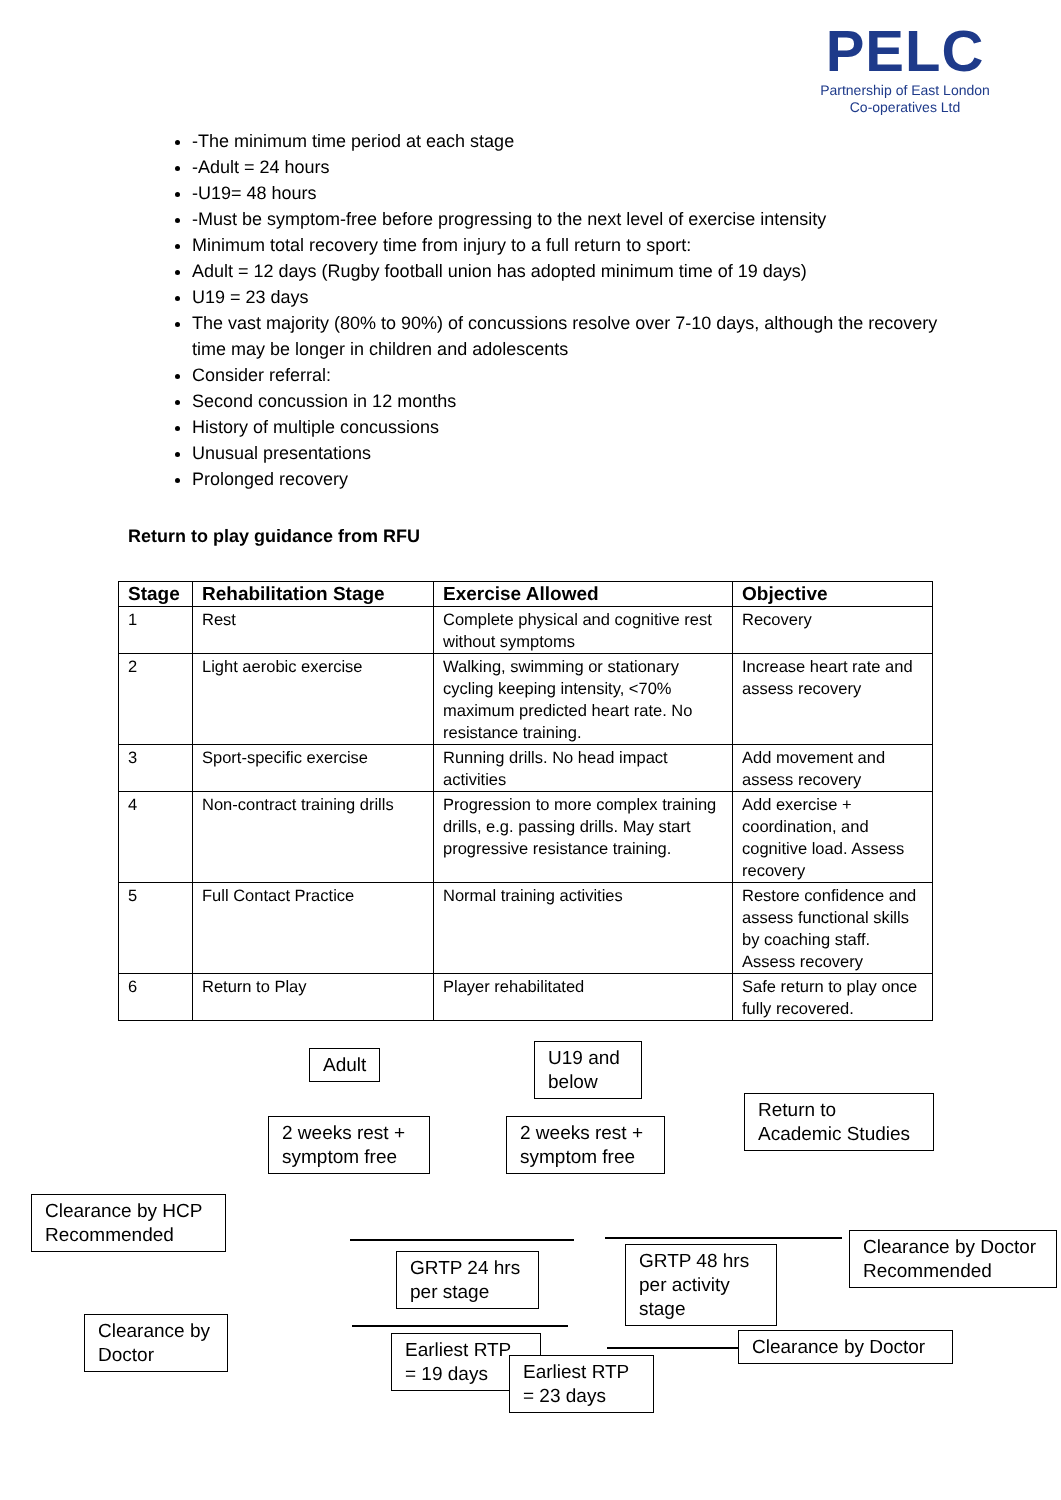PELC
Partnership of East London
Co-operatives Ltd
-The minimum time period at each stage
-Adult = 24 hours
-U19= 48 hours
-Must be symptom-free before progressing to the next level of exercise intensity
Minimum total recovery time from injury to a full return to sport:
Adult = 12 days (Rugby football union has adopted minimum time of 19 days)
U19 = 23 days
The vast majority (80% to 90%) of concussions resolve over 7-10 days, although the recovery time may be longer in children and adolescents
Consider referral:
Second concussion in 12 months
History of multiple concussions
Unusual presentations
Prolonged recovery
Return to play guidance from RFU
| Stage | Rehabilitation Stage | Exercise Allowed | Objective |
| --- | --- | --- | --- |
| 1 | Rest | Complete physical and cognitive rest without symptoms | Recovery |
| 2 | Light aerobic exercise | Walking, swimming or stationary cycling keeping intensity, <70% maximum predicted heart rate. No resistance training. | Increase heart rate and assess recovery |
| 3 | Sport-specific exercise | Running drills. No head impact activities | Add movement and assess recovery |
| 4 | Non-contract training drills | Progression to more complex training drills, e.g. passing drills. May start progressive resistance training. | Add exercise + coordination, and cognitive load. Assess recovery |
| 5 | Full Contact Practice | Normal training activities | Restore confidence and assess functional skills by coaching staff. Assess recovery |
| 6 | Return to Play | Player rehabilitated | Safe return to play once fully recovered. |
Adult
U19 and below
Return to Academic Studies
2 weeks rest + symptom free
2 weeks rest + symptom free
Clearance by HCP Recommended
Clearance by Doctor Recommended
GRTP 24 hrs per stage
GRTP 48 hrs per activity stage
Clearance by Doctor
Clearance by Doctor
Earliest RTP = 19 days
Earliest RTP = 23 days